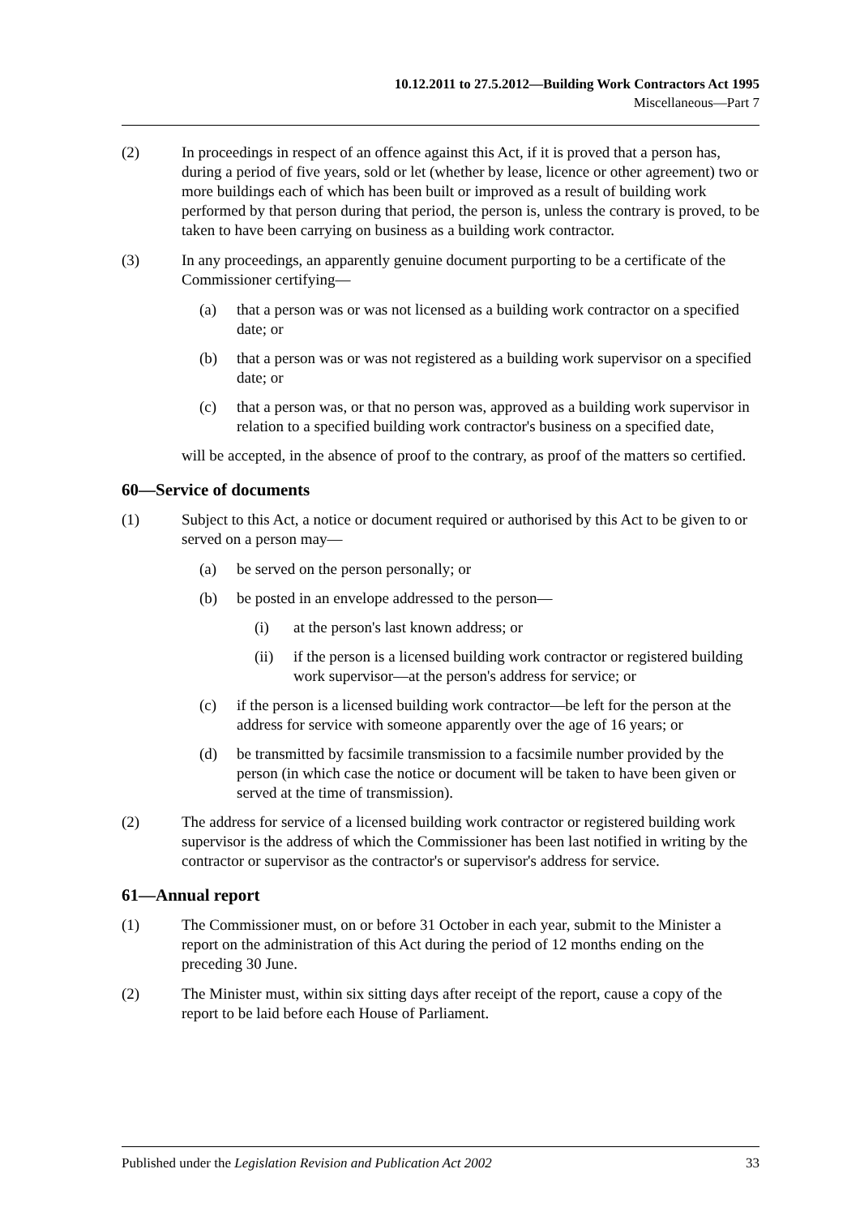10.12.2011 to 27.5.2012—Building Work Contractors Act 1995
Miscellaneous—Part 7
(2) In proceedings in respect of an offence against this Act, if it is proved that a person has, during a period of five years, sold or let (whether by lease, licence or other agreement) two or more buildings each of which has been built or improved as a result of building work performed by that person during that period, the person is, unless the contrary is proved, to be taken to have been carrying on business as a building work contractor.
(3) In any proceedings, an apparently genuine document purporting to be a certificate of the Commissioner certifying—
(a) that a person was or was not licensed as a building work contractor on a specified date; or
(b) that a person was or was not registered as a building work supervisor on a specified date; or
(c) that a person was, or that no person was, approved as a building work supervisor in relation to a specified building work contractor's business on a specified date,
will be accepted, in the absence of proof to the contrary, as proof of the matters so certified.
60—Service of documents
(1) Subject to this Act, a notice or document required or authorised by this Act to be given to or served on a person may—
(a) be served on the person personally; or
(b) be posted in an envelope addressed to the person—
(i) at the person's last known address; or
(ii) if the person is a licensed building work contractor or registered building work supervisor—at the person's address for service; or
(c) if the person is a licensed building work contractor—be left for the person at the address for service with someone apparently over the age of 16 years; or
(d) be transmitted by facsimile transmission to a facsimile number provided by the person (in which case the notice or document will be taken to have been given or served at the time of transmission).
(2) The address for service of a licensed building work contractor or registered building work supervisor is the address of which the Commissioner has been last notified in writing by the contractor or supervisor as the contractor's or supervisor's address for service.
61—Annual report
(1) The Commissioner must, on or before 31 October in each year, submit to the Minister a report on the administration of this Act during the period of 12 months ending on the preceding 30 June.
(2) The Minister must, within six sitting days after receipt of the report, cause a copy of the report to be laid before each House of Parliament.
Published under the Legislation Revision and Publication Act 2002 33